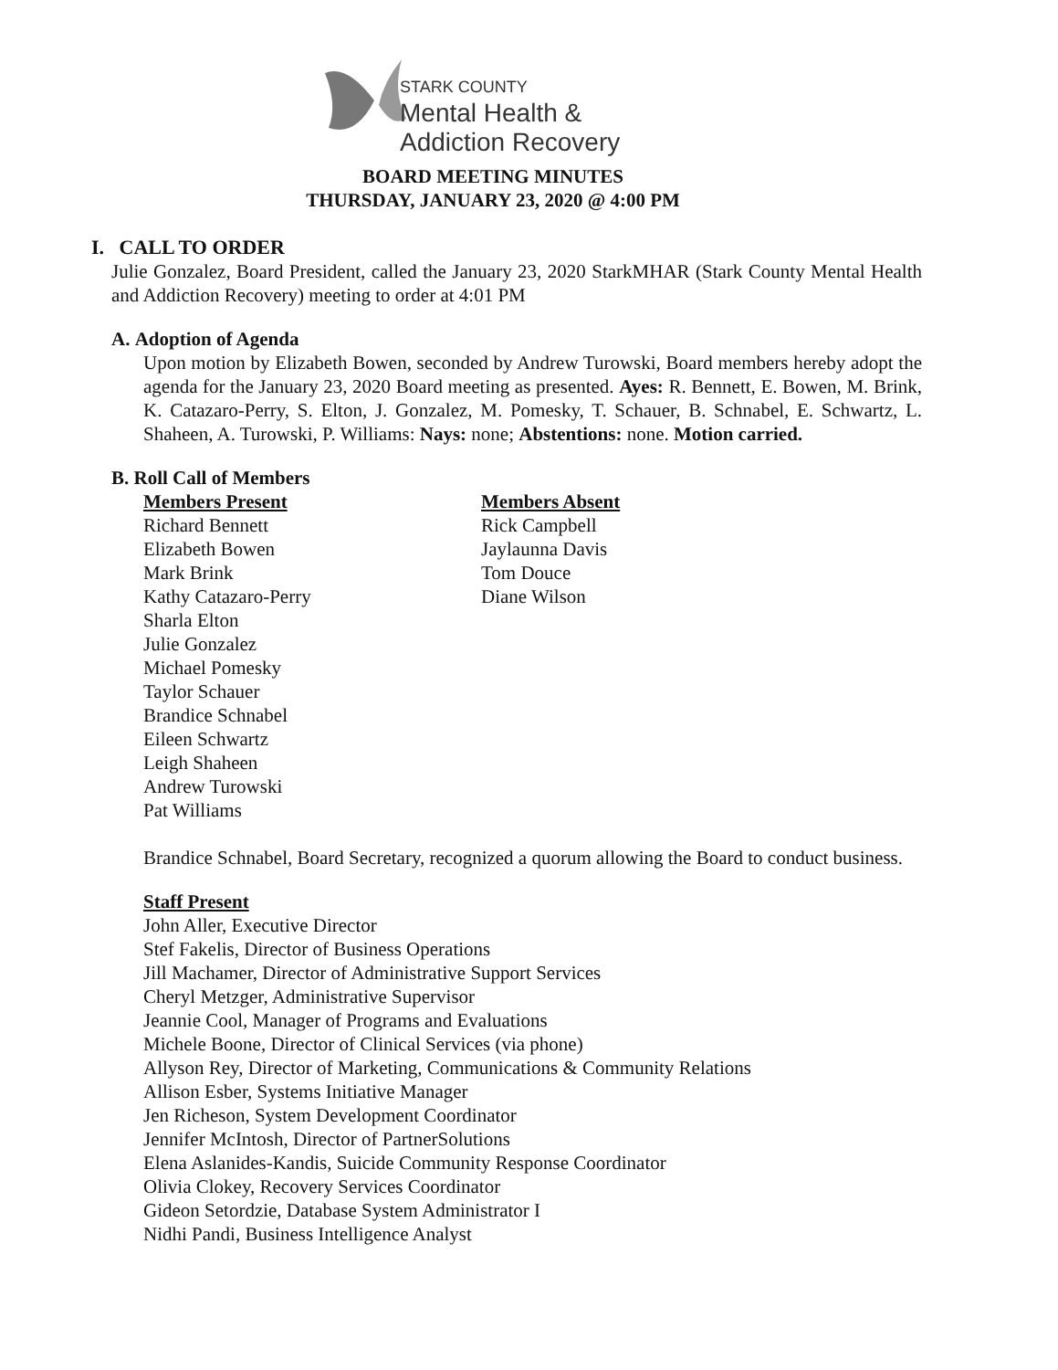STARK COUNTY
Mental Health &
Addiction Recovery
BOARD MEETING MINUTES
THURSDAY, JANUARY 23, 2020 @ 4:00 PM
I. CALL TO ORDER
Julie Gonzalez, Board President, called the January 23, 2020 StarkMHAR (Stark County Mental Health and Addiction Recovery) meeting to order at 4:01 PM
A. Adoption of Agenda
Upon motion by Elizabeth Bowen, seconded by Andrew Turowski, Board members hereby adopt the agenda for the January 23, 2020 Board meeting as presented. Ayes: R. Bennett, E. Bowen, M. Brink, K. Catazaro-Perry, S. Elton, J. Gonzalez, M. Pomesky, T. Schauer, B. Schnabel, E. Schwartz, L. Shaheen, A. Turowski, P. Williams: Nays: none; Abstentions: none. Motion carried.
B. Roll Call of Members
Members Present
Richard Bennett
Elizabeth Bowen
Mark Brink
Kathy Catazaro-Perry
Sharla Elton
Julie Gonzalez
Michael Pomesky
Taylor Schauer
Brandice Schnabel
Eileen Schwartz
Leigh Shaheen
Andrew Turowski
Pat Williams
Members Absent
Rick Campbell
Jaylaunna Davis
Tom Douce
Diane Wilson
Brandice Schnabel, Board Secretary, recognized a quorum allowing the Board to conduct business.
Staff Present
John Aller, Executive Director
Stef Fakelis, Director of Business Operations
Jill Machamer, Director of Administrative Support Services
Cheryl Metzger, Administrative Supervisor
Jeannie Cool, Manager of Programs and Evaluations
Michele Boone, Director of Clinical Services (via phone)
Allyson Rey, Director of Marketing, Communications & Community Relations
Allison Esber, Systems Initiative Manager
Jen Richeson, System Development Coordinator
Jennifer McIntosh, Director of PartnerSolutions
Elena Aslanides-Kandis, Suicide Community Response Coordinator
Olivia Clokey, Recovery Services Coordinator
Gideon Setordzie, Database System Administrator I
Nidhi Pandi, Business Intelligence Analyst